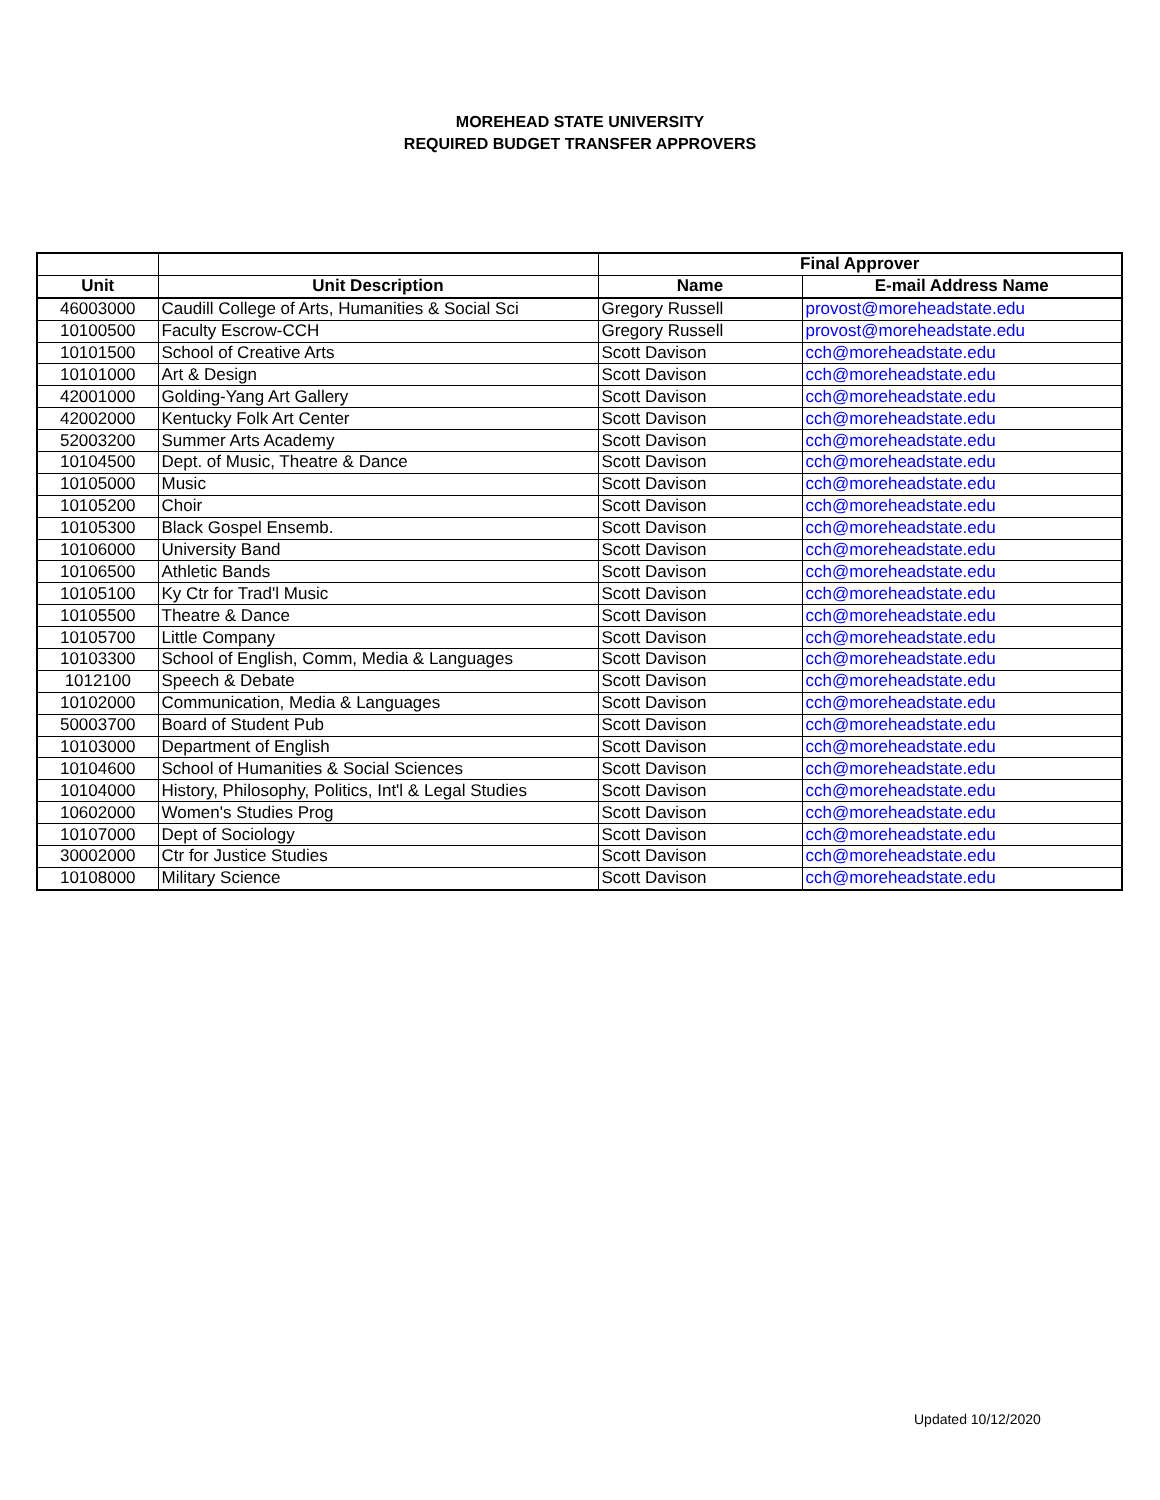MOREHEAD STATE UNIVERSITY
REQUIRED BUDGET TRANSFER APPROVERS
| | | Final Approver | |
| --- | --- | --- | --- |
| Unit | Unit Description | Name | E-mail Address Name |
| 46003000 | Caudill College of Arts, Humanities & Social Sci | Gregory Russell | provost@moreheadstate.edu |
| 10100500 | Faculty Escrow-CCH | Gregory Russell | provost@moreheadstate.edu |
| 10101500 | School of Creative Arts | Scott Davison | cch@moreheadstate.edu |
| 10101000 | Art & Design | Scott Davison | cch@moreheadstate.edu |
| 42001000 | Golding-Yang Art Gallery | Scott Davison | cch@moreheadstate.edu |
| 42002000 | Kentucky Folk Art Center | Scott Davison | cch@moreheadstate.edu |
| 52003200 | Summer Arts Academy | Scott Davison | cch@moreheadstate.edu |
| 10104500 | Dept. of Music, Theatre & Dance | Scott Davison | cch@moreheadstate.edu |
| 10105000 | Music | Scott Davison | cch@moreheadstate.edu |
| 10105200 | Choir | Scott Davison | cch@moreheadstate.edu |
| 10105300 | Black Gospel Ensemb. | Scott Davison | cch@moreheadstate.edu |
| 10106000 | University Band | Scott Davison | cch@moreheadstate.edu |
| 10106500 | Athletic Bands | Scott Davison | cch@moreheadstate.edu |
| 10105100 | Ky Ctr for Trad'l Music | Scott Davison | cch@moreheadstate.edu |
| 10105500 | Theatre & Dance | Scott Davison | cch@moreheadstate.edu |
| 10105700 | Little Company | Scott Davison | cch@moreheadstate.edu |
| 10103300 | School of English, Comm, Media & Languages | Scott Davison | cch@moreheadstate.edu |
| 1012100 | Speech & Debate | Scott Davison | cch@moreheadstate.edu |
| 10102000 | Communication, Media & Languages | Scott Davison | cch@moreheadstate.edu |
| 50003700 | Board of Student Pub | Scott Davison | cch@moreheadstate.edu |
| 10103000 | Department of English | Scott Davison | cch@moreheadstate.edu |
| 10104600 | School of Humanities & Social Sciences | Scott Davison | cch@moreheadstate.edu |
| 10104000 | History, Philosophy, Politics, Int'l & Legal Studies | Scott Davison | cch@moreheadstate.edu |
| 10602000 | Women's Studies Prog | Scott Davison | cch@moreheadstate.edu |
| 10107000 | Dept of Sociology | Scott Davison | cch@moreheadstate.edu |
| 30002000 | Ctr for Justice Studies | Scott Davison | cch@moreheadstate.edu |
| 10108000 | Military Science | Scott Davison | cch@moreheadstate.edu |
Updated 10/12/2020